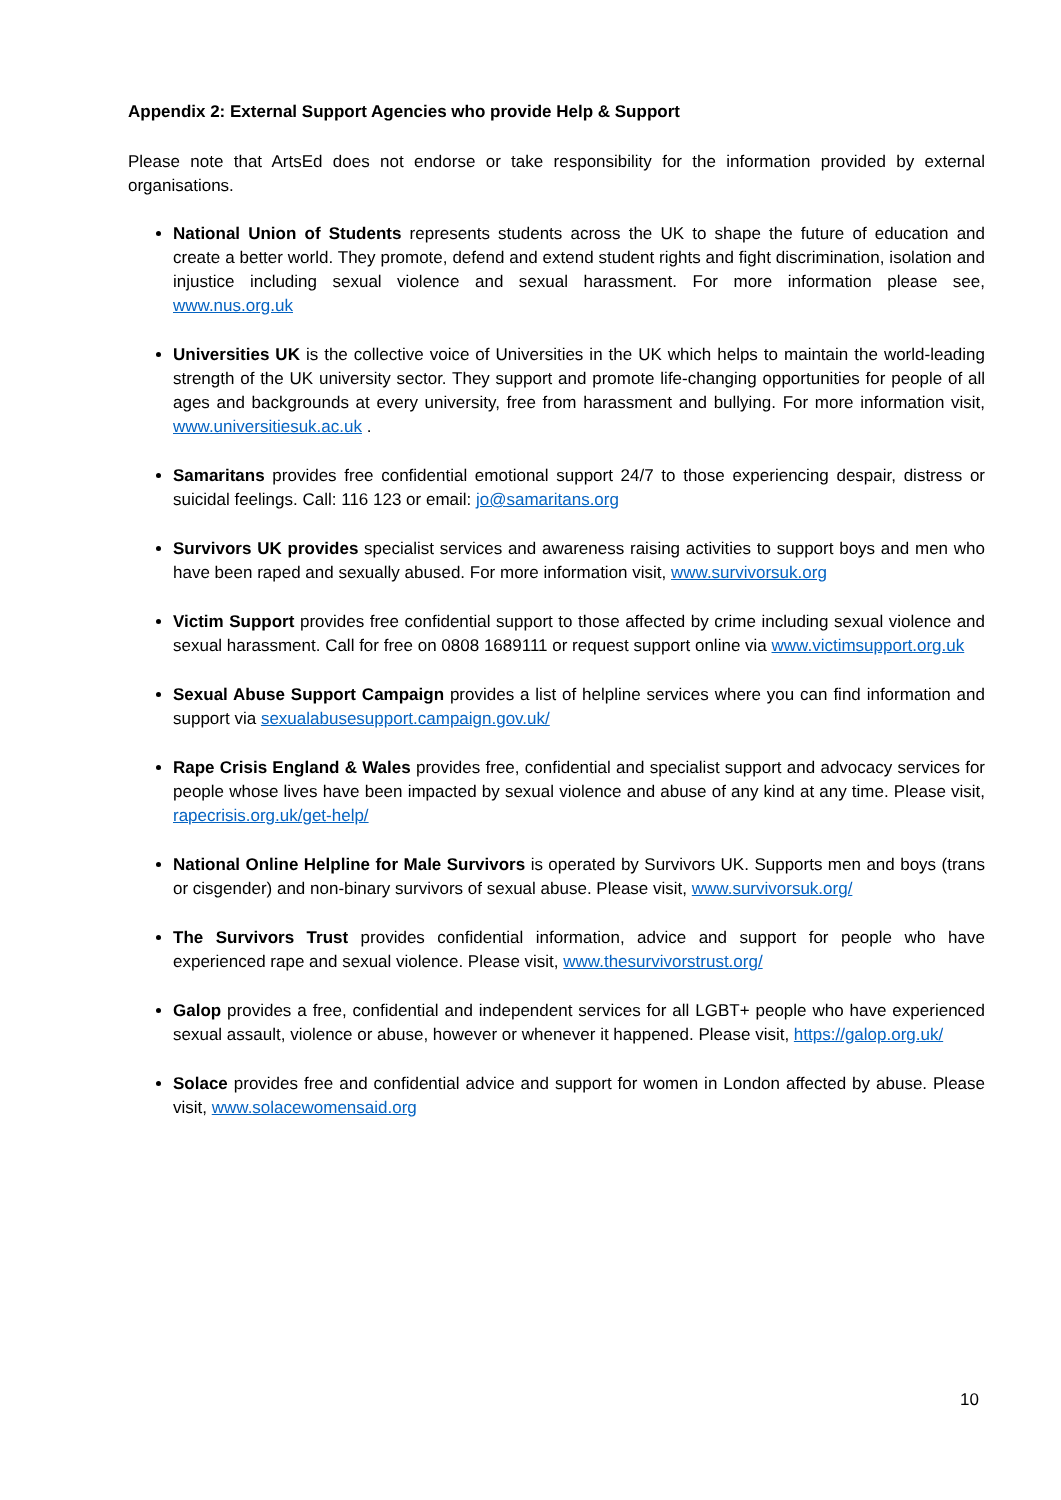Appendix 2: External Support Agencies who provide Help & Support
Please note that ArtsEd does not endorse or take responsibility for the information provided by external organisations.
National Union of Students represents students across the UK to shape the future of education and create a better world. They promote, defend and extend student rights and fight discrimination, isolation and injustice including sexual violence and sexual harassment. For more information please see, www.nus.org.uk
Universities UK is the collective voice of Universities in the UK which helps to maintain the world-leading strength of the UK university sector. They support and promote life-changing opportunities for people of all ages and backgrounds at every university, free from harassment and bullying. For more information visit, www.universitiesuk.ac.uk .
Samaritans provides free confidential emotional support 24/7 to those experiencing despair, distress or suicidal feelings. Call: 116 123 or email: jo@samaritans.org
Survivors UK provides specialist services and awareness raising activities to support boys and men who have been raped and sexually abused. For more information visit, www.survivorsuk.org
Victim Support provides free confidential support to those affected by crime including sexual violence and sexual harassment. Call for free on 0808 1689111 or request support online via www.victimsupport.org.uk
Sexual Abuse Support Campaign provides a list of helpline services where you can find information and support via sexualabusesupport.campaign.gov.uk/
Rape Crisis England & Wales provides free, confidential and specialist support and advocacy services for people whose lives have been impacted by sexual violence and abuse of any kind at any time. Please visit, rapecrisis.org.uk/get-help/
National Online Helpline for Male Survivors is operated by Survivors UK. Supports men and boys (trans or cisgender) and non-binary survivors of sexual abuse. Please visit, www.survivorsuk.org/
The Survivors Trust provides confidential information, advice and support for people who have experienced rape and sexual violence. Please visit, www.thesurvivorstrust.org/
Galop provides a free, confidential and independent services for all LGBT+ people who have experienced sexual assault, violence or abuse, however or whenever it happened. Please visit, https://galop.org.uk/
Solace provides free and confidential advice and support for women in London affected by abuse. Please visit, www.solacewomensaid.org
10